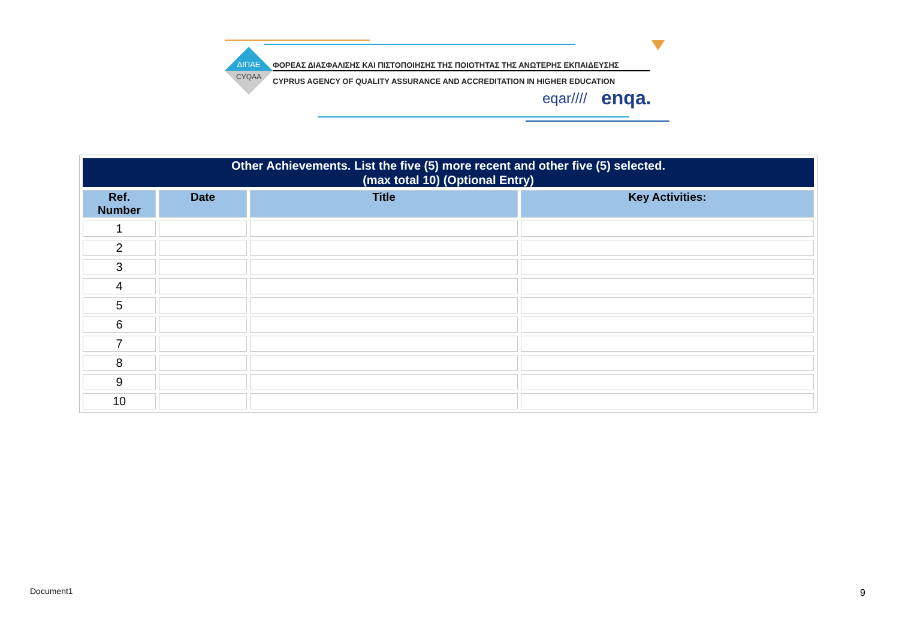ΔΙΠΑΕ
CYQAA
eqar////
enqa.
ΦΟΡΕΑΣ ΔΙΑΣΦΑΛΙΣΗΣ ΚΑΙ ΠΙΣΤΟΠΟΙΗΣΗΣ ΤΗΣ ΠΟΙΟΤΗΤΑΣ ΤΗΣ ΑΝΩΤΕΡΗΣ ΕΚΠΑΙΔΕΥΣΗΣ
CYPRUS AGENCY OF QUALITY ASSURANCE AND ACCREDITATION IN HIGHER EDUCATION
| Other Achievements. List the five (5) more recent and other five (5) selected. (max total 10) (Optional Entry) | | | |
| Ref. Number | Date | Title | Key Activities: |
| 1 | | | |
| 2 | | | |
| 3 | | | |
| 4 | | | |
| 5 | | | |
| 6 | | | |
| 7 | | | |
| 8 | | | |
| 9 | | | |
| 10 | | | |
Document1 9